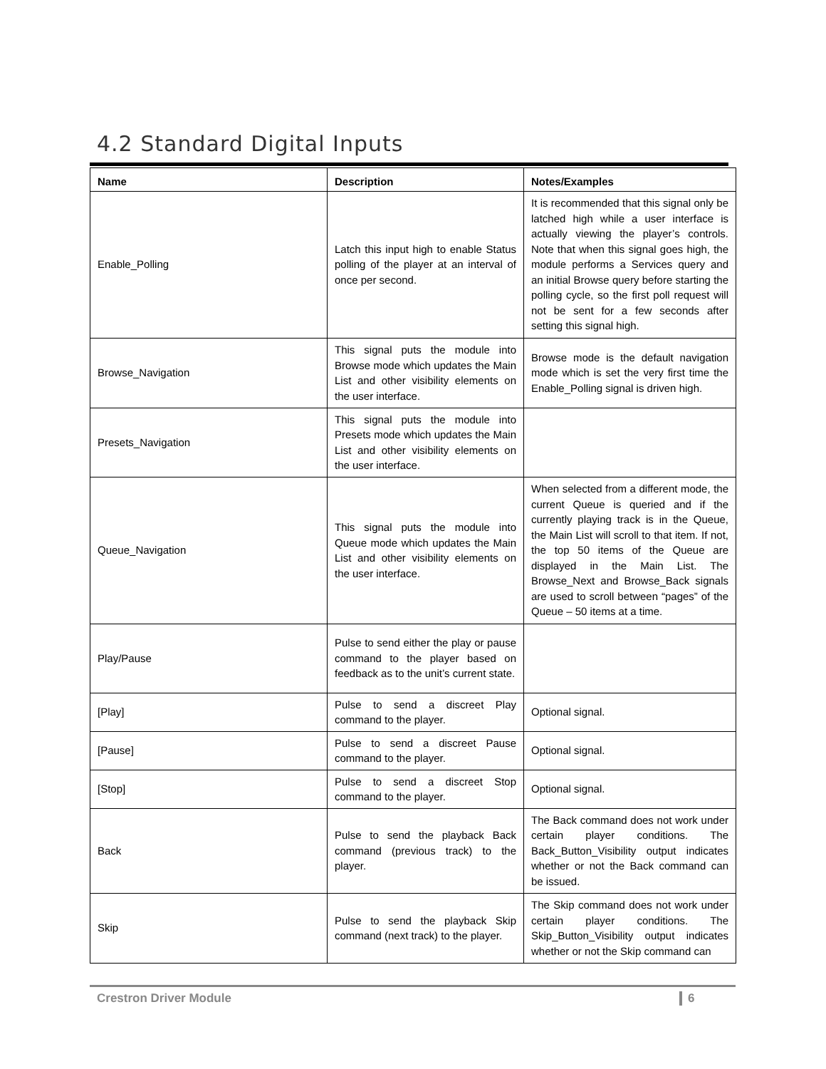4.2 Standard Digital Inputs
| Name | Description | Notes/Examples |
| --- | --- | --- |
| Enable_Polling | Latch this input high to enable Status polling of the player at an interval of once per second. | It is recommended that this signal only be latched high while a user interface is actually viewing the player’s controls. Note that when this signal goes high, the module performs a Services query and an initial Browse query before starting the polling cycle, so the first poll request will not be sent for a few seconds after setting this signal high. |
| Browse_Navigation | This signal puts the module into Browse mode which updates the Main List and other visibility elements on the user interface. | Browse mode is the default navigation mode which is set the very first time the Enable_Polling signal is driven high. |
| Presets_Navigation | This signal puts the module into Presets mode which updates the Main List and other visibility elements on the user interface. | |
| Queue_Navigation | This signal puts the module into Queue mode which updates the Main List and other visibility elements on the user interface. | When selected from a different mode, the current Queue is queried and if the currently playing track is in the Queue, the Main List will scroll to that item. If not, the top 50 items of the Queue are displayed in the Main List. The Browse_Next and Browse_Back signals are used to scroll between “pages” of the Queue – 50 items at a time. |
| Play/Pause | Pulse to send either the play or pause command to the player based on feedback as to the unit’s current state. | |
| [Play] | Pulse to send a discreet Play command to the player. | Optional signal. |
| [Pause] | Pulse to send a discreet Pause command to the player. | Optional signal. |
| [Stop] | Pulse to send a discreet Stop command to the player. | Optional signal. |
| Back | Pulse to send the playback Back command (previous track) to the player. | The Back command does not work under certain player conditions. The Back_Button_Visibility output indicates whether or not the Back command can be issued. |
| Skip | Pulse to send the playback Skip command (next track) to the player. | The Skip command does not work under certain player conditions. The Skip_Button_Visibility output indicates whether or not the Skip command can |
Crestron Driver Module 6